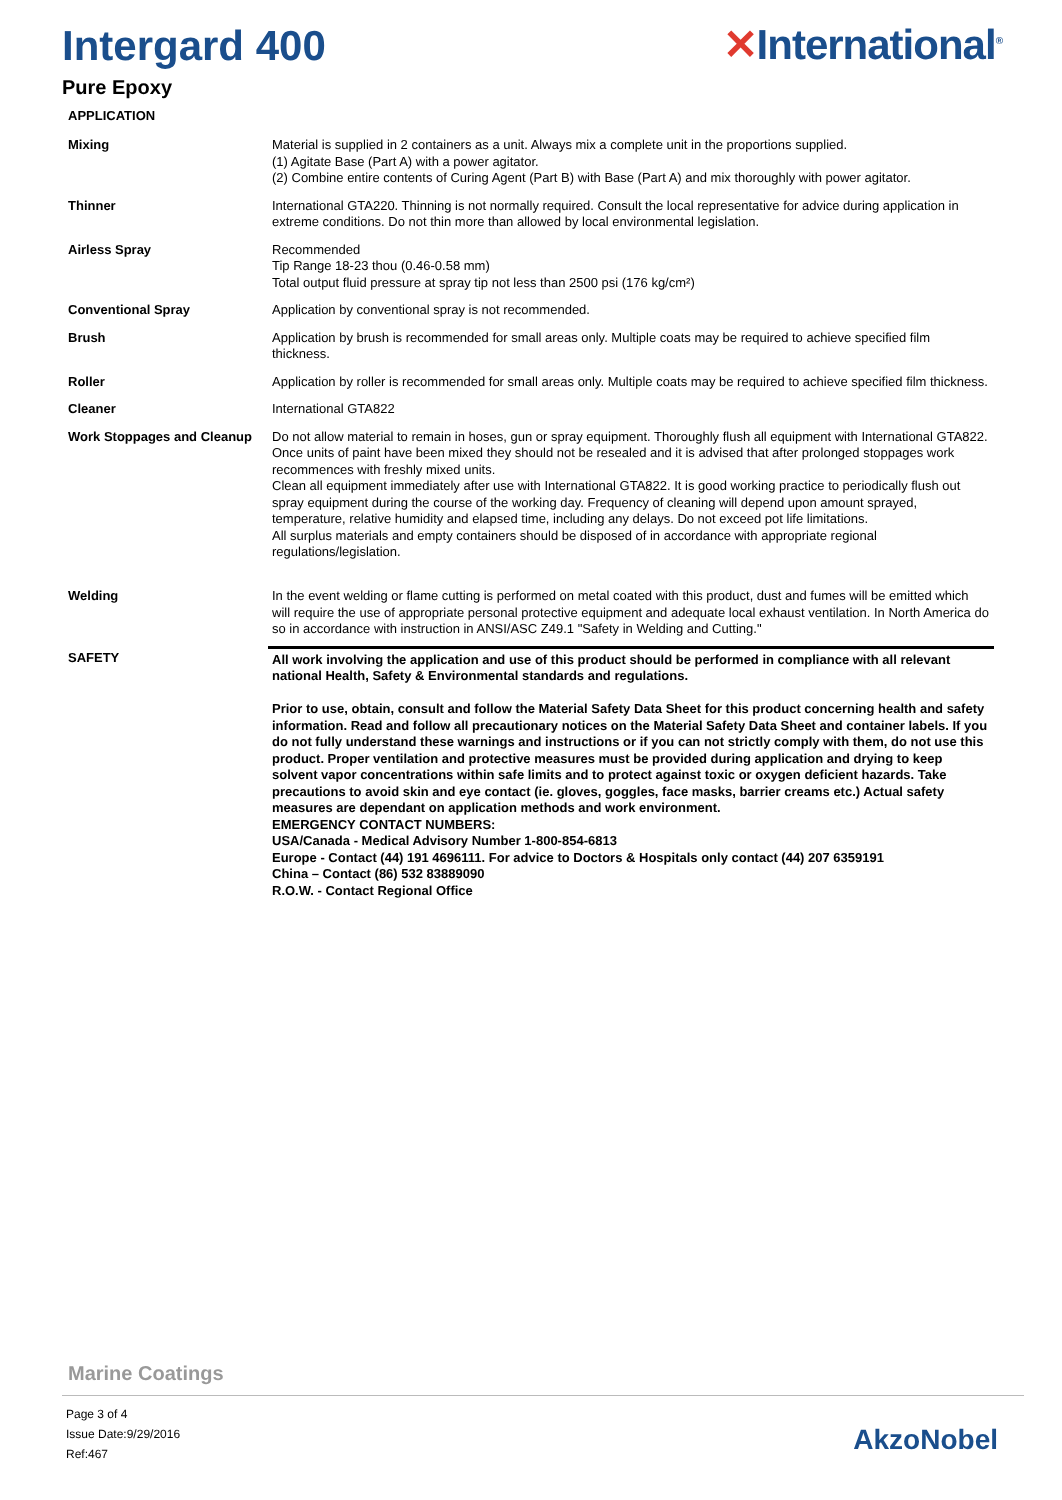Intergard 400 ✕International<sup>®</sup>
Pure Epoxy
APPLICATION
| Mixing | Material is supplied in 2 containers as a unit. Always mix a complete unit in the proportions supplied. (1) Agitate Base (Part A) with a power agitator. (2) Combine entire contents of Curing Agent (Part B) with Base (Part A) and mix thoroughly with power agitator. |
| Thinner | International GTA220. Thinning is not normally required. Consult the local representative for advice during application in extreme conditions. Do not thin more than allowed by local environmental legislation. |
| Airless Spray | Recommended Tip Range 18-23 thou (0.46-0.58 mm) Total output fluid pressure at spray tip not less than 2500 psi (176 kg/cm²) |
| Conventional Spray | Application by conventional spray is not recommended. |
| Brush | Application by brush is recommended for small areas only. Multiple coats may be required to achieve specified film thickness. |
| Roller | Application by roller is recommended for small areas only. Multiple coats may be required to achieve specified film thickness. |
| Cleaner | International GTA822 |
| Work Stoppages and Cleanup | Do not allow material to remain in hoses, gun or spray equipment. Thoroughly flush all equipment with International GTA822. Once units of paint have been mixed they should not be resealed and it is advised that after prolonged stoppages work recommences with freshly mixed units. Clean all equipment immediately after use with International GTA822. It is good working practice to periodically flush out spray equipment during the course of the working day. Frequency of cleaning will depend upon amount sprayed, temperature, relative humidity and elapsed time, including any delays. Do not exceed pot life limitations. All surplus materials and empty containers should be disposed of in accordance with appropriate regional regulations/legislation. |
| Welding | In the event welding or flame cutting is performed on metal coated with this product, dust and fumes will be emitted which will require the use of appropriate personal protective equipment and adequate local exhaust ventilation. In North America do so in accordance with instruction in ANSI/ASC Z49.1 "Safety in Welding and Cutting." |
| SAFETY | All work involving the application and use of this product should be performed in compliance with all relevant national Health, Safety & Environmental standards and regulations. Prior to use, obtain, consult and follow the Material Safety Data Sheet for this product concerning health and safety information. Read and follow all precautionary notices on the Material Safety Data Sheet and container labels. If you do not fully understand these warnings and instructions or if you can not strictly comply with them, do not use this product. Proper ventilation and protective measures must be provided during application and drying to keep solvent vapor concentrations within safe limits and to protect against toxic or oxygen deficient hazards. Take precautions to avoid skin and eye contact (ie. gloves, goggles, face masks, barrier creams etc.) Actual safety measures are dependant on application methods and work environment. EMERGENCY CONTACT NUMBERS: USA/Canada - Medical Advisory Number 1-800-854-6813 Europe - Contact (44) 191 4696111. For advice to Doctors & Hospitals only contact (44) 207 6359191 China – Contact (86) 532 83889090 R.O.W. - Contact Regional Office |
Marine Coatings
Page 3 of 4
Issue Date:9/29/2016
Ref:467
AkzoNobel